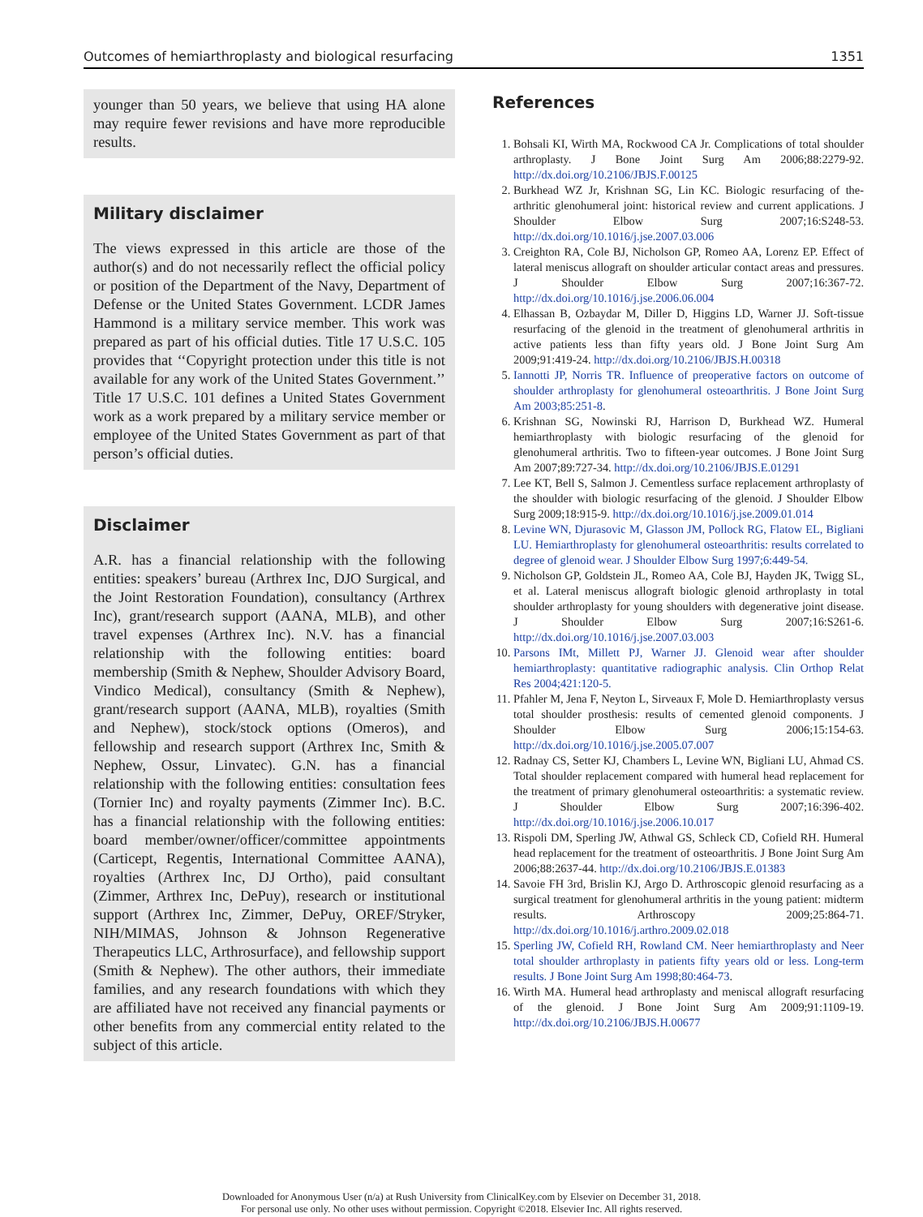Outcomes of hemiarthroplasty and biological resurfacing 1351
younger than 50 years, we believe that using HA alone may require fewer revisions and have more reproducible results.
Military disclaimer
The views expressed in this article are those of the author(s) and do not necessarily reflect the official policy or position of the Department of the Navy, Department of Defense or the United States Government. LCDR James Hammond is a military service member. This work was prepared as part of his official duties. Title 17 U.S.C. 105 provides that ‘‘Copyright protection under this title is not available for any work of the United States Government.’’ Title 17 U.S.C. 101 defines a United States Government work as a work prepared by a military service member or employee of the United States Government as part of that person’s official duties.
Disclaimer
A.R. has a financial relationship with the following entities: speakers’ bureau (Arthrex Inc, DJO Surgical, and the Joint Restoration Foundation), consultancy (Arthrex Inc), grant/research support (AANA, MLB), and other travel expenses (Arthrex Inc). N.V. has a financial relationship with the following entities: board membership (Smith & Nephew, Shoulder Advisory Board, Vindico Medical), consultancy (Smith & Nephew), grant/research support (AANA, MLB), royalties (Smith and Nephew), stock/stock options (Omeros), and fellowship and research support (Arthrex Inc, Smith & Nephew, Ossur, Linvatec). G.N. has a financial relationship with the following entities: consultation fees (Tornier Inc) and royalty payments (Zimmer Inc). B.C. has a financial relationship with the following entities: board member/owner/officer/committee appointments (Carticept, Regentis, International Committee AANA), royalties (Arthrex Inc, DJ Ortho), paid consultant (Zimmer, Arthrex Inc, DePuy), research or institutional support (Arthrex Inc, Zimmer, DePuy, OREF/Stryker, NIH/MIMAS, Johnson & Johnson Regenerative Therapeutics LLC, Arthrosurface), and fellowship support (Smith & Nephew). The other authors, their immediate families, and any research foundations with which they are affiliated have not received any financial payments or other benefits from any commercial entity related to the subject of this article.
References
1. Bohsali KI, Wirth MA, Rockwood CA Jr. Complications of total shoulder arthroplasty. J Bone Joint Surg Am 2006;88:2279-92. http://dx.doi.org/10.2106/JBJS.F.00125
2. Burkhead WZ Jr, Krishnan SG, Lin KC. Biologic resurfacing of the-arthritic glenohumeral joint: historical review and current applications. J Shoulder Elbow Surg 2007;16:S248-53. http://dx.doi.org/10.1016/j.jse.2007.03.006
3. Creighton RA, Cole BJ, Nicholson GP, Romeo AA, Lorenz EP. Effect of lateral meniscus allograft on shoulder articular contact areas and pressures. J Shoulder Elbow Surg 2007;16:367-72. http://dx.doi.org/10.1016/j.jse.2006.06.004
4. Elhassan B, Ozbaydar M, Diller D, Higgins LD, Warner JJ. Soft-tissue resurfacing of the glenoid in the treatment of glenohumeral arthritis in active patients less than fifty years old. J Bone Joint Surg Am 2009;91:419-24. http://dx.doi.org/10.2106/JBJS.H.00318
5. Iannotti JP, Norris TR. Influence of preoperative factors on outcome of shoulder arthroplasty for glenohumeral osteoarthritis. J Bone Joint Surg Am 2003;85:251-8.
6. Krishnan SG, Nowinski RJ, Harrison D, Burkhead WZ. Humeral hemiarthroplasty with biologic resurfacing of the glenoid for glenohumeral arthritis. Two to fifteen-year outcomes. J Bone Joint Surg Am 2007;89:727-34. http://dx.doi.org/10.2106/JBJS.E.01291
7. Lee KT, Bell S, Salmon J. Cementless surface replacement arthroplasty of the shoulder with biologic resurfacing of the glenoid. J Shoulder Elbow Surg 2009;18:915-9. http://dx.doi.org/10.1016/j.jse.2009.01.014
8. Levine WN, Djurasovic M, Glasson JM, Pollock RG, Flatow EL, Bigliani LU. Hemiarthroplasty for glenohumeral osteoarthritis: results correlated to degree of glenoid wear. J Shoulder Elbow Surg 1997;6:449-54.
9. Nicholson GP, Goldstein JL, Romeo AA, Cole BJ, Hayden JK, Twigg SL, et al. Lateral meniscus allograft biologic glenoid arthroplasty in total shoulder arthroplasty for young shoulders with degenerative joint disease. J Shoulder Elbow Surg 2007;16:S261-6. http://dx.doi.org/10.1016/j.jse.2007.03.003
10. Parsons IMt, Millett PJ, Warner JJ. Glenoid wear after shoulder hemiarthroplasty: quantitative radiographic analysis. Clin Orthop Relat Res 2004;421:120-5.
11. Pfahler M, Jena F, Neyton L, Sirveaux F, Mole D. Hemiarthroplasty versus total shoulder prosthesis: results of cemented glenoid components. J Shoulder Elbow Surg 2006;15:154-63. http://dx.doi.org/10.1016/j.jse.2005.07.007
12. Radnay CS, Setter KJ, Chambers L, Levine WN, Bigliani LU, Ahmad CS. Total shoulder replacement compared with humeral head replacement for the treatment of primary glenohumeral osteoarthritis: a systematic review. J Shoulder Elbow Surg 2007;16:396-402. http://dx.doi.org/10.1016/j.jse.2006.10.017
13. Rispoli DM, Sperling JW, Athwal GS, Schleck CD, Cofield RH. Humeral head replacement for the treatment of osteoarthritis. J Bone Joint Surg Am 2006;88:2637-44. http://dx.doi.org/10.2106/JBJS.E.01383
14. Savoie FH 3rd, Brislin KJ, Argo D. Arthroscopic glenoid resurfacing as a surgical treatment for glenohumeral arthritis in the young patient: midterm results. Arthroscopy 2009;25:864-71. http://dx.doi.org/10.1016/j.arthro.2009.02.018
15. Sperling JW, Cofield RH, Rowland CM. Neer hemiarthroplasty and Neer total shoulder arthroplasty in patients fifty years old or less. Long-term results. J Bone Joint Surg Am 1998;80:464-73.
16. Wirth MA. Humeral head arthroplasty and meniscal allograft resurfacing of the glenoid. J Bone Joint Surg Am 2009;91:1109-19. http://dx.doi.org/10.2106/JBJS.H.00677
Downloaded for Anonymous User (n/a) at Rush University from ClinicalKey.com by Elsevier on December 31, 2018.
For personal use only. No other uses without permission. Copyright ©2018. Elsevier Inc. All rights reserved.